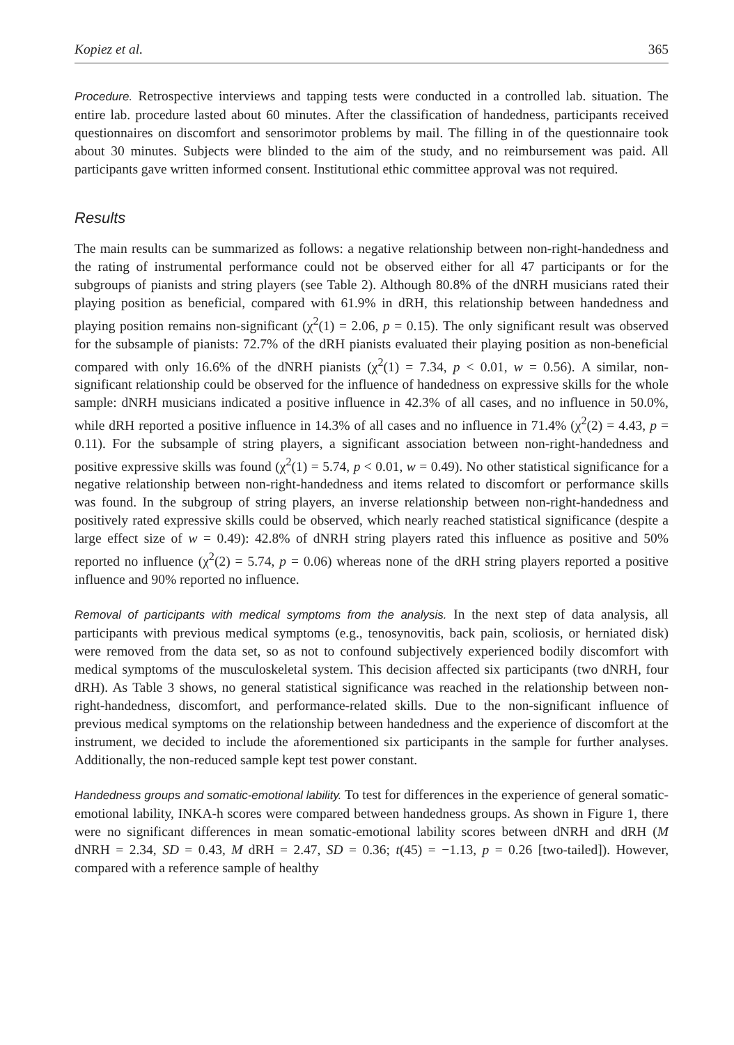Kopiez et al. 365
Procedure. Retrospective interviews and tapping tests were conducted in a controlled lab. situation. The entire lab. procedure lasted about 60 minutes. After the classification of handedness, participants received questionnaires on discomfort and sensorimotor problems by mail. The filling in of the questionnaire took about 30 minutes. Subjects were blinded to the aim of the study, and no reimbursement was paid. All participants gave written informed consent. Institutional ethic committee approval was not required.
Results
The main results can be summarized as follows: a negative relationship between non-right-handedness and the rating of instrumental performance could not be observed either for all 47 participants or for the subgroups of pianists and string players (see Table 2). Although 80.8% of the dNRH musicians rated their playing position as beneficial, compared with 61.9% in dRH, this relationship between handedness and playing position remains non-significant (χ<sup>2</sup>(1) = 2.06, p = 0.15). The only significant result was observed for the subsample of pianists: 72.7% of the dRH pianists evaluated their playing position as non-beneficial compared with only 16.6% of the dNRH pianists (χ<sup>2</sup>(1) = 7.34, p < 0.01, w = 0.56). A similar, non-significant relationship could be observed for the influence of handedness on expressive skills for the whole sample: dNRH musicians indicated a positive influence in 42.3% of all cases, and no influence in 50.0%, while dRH reported a positive influence in 14.3% of all cases and no influence in 71.4% (χ<sup>2</sup>(2) = 4.43, p = 0.11). For the subsample of string players, a significant association between non-right-handedness and positive expressive skills was found (χ<sup>2</sup>(1) = 5.74, p < 0.01, w = 0.49). No other statistical significance for a negative relationship between non-right-handedness and items related to discomfort or performance skills was found. In the subgroup of string players, an inverse relationship between non-right-handedness and positively rated expressive skills could be observed, which nearly reached statistical significance (despite a large effect size of w = 0.49): 42.8% of dNRH string players rated this influence as positive and 50% reported no influence (χ<sup>2</sup>(2) = 5.74, p = 0.06) whereas none of the dRH string players reported a positive influence and 90% reported no influence.
Removal of participants with medical symptoms from the analysis. In the next step of data analysis, all participants with previous medical symptoms (e.g., tenosynovitis, back pain, scoliosis, or herniated disk) were removed from the data set, so as not to confound subjectively experienced bodily discomfort with medical symptoms of the musculoskeletal system. This decision affected six participants (two dNRH, four dRH). As Table 3 shows, no general statistical significance was reached in the relationship between non-right-handedness, discomfort, and performance-related skills. Due to the non-significant influence of previous medical symptoms on the relationship between handedness and the experience of discomfort at the instrument, we decided to include the aforementioned six participants in the sample for further analyses. Additionally, the non-reduced sample kept test power constant.
Handedness groups and somatic-emotional lability. To test for differences in the experience of general somatic-emotional lability, INKA-h scores were compared between handedness groups. As shown in Figure 1, there were no significant differences in mean somatic-emotional lability scores between dNRH and dRH (M dNRH = 2.34, SD = 0.43, M dRH = 2.47, SD = 0.36; t(45) = −1.13, p = 0.26 [two-tailed]). However, compared with a reference sample of healthy